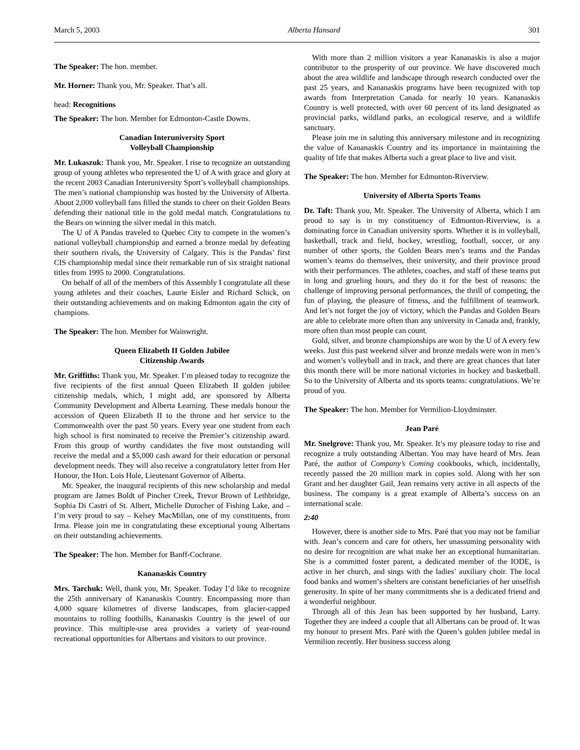March 5, 2003 Alberta Hansard 301
The Speaker: The hon. member.
Mr. Horner: Thank you, Mr. Speaker. That’s all.
head: Recognitions
The Speaker: The hon. Member for Edmonton-Castle Downs.
Canadian Interuniversity Sport
Volleyball Championship
Mr. Lukaszuk: Thank you, Mr. Speaker. I rise to recognize an outstanding group of young athletes who represented the U of A with grace and glory at the recent 2003 Canadian Interuniversity Sport’s volleyball championships. The men’s national championship was hosted by the University of Alberta. About 2,000 volleyball fans filled the stands to cheer on their Golden Bears defending their national title in the gold medal match. Congratulations to the Bears on winning the silver medal in this match.
The U of A Pandas traveled to Quebec City to compete in the women’s national volleyball championship and earned a bronze medal by defeating their southern rivals, the University of Calgary. This is the Pandas’ first CIS championship medal since their remarkable run of six straight national titles from 1995 to 2000. Congratulations.
On behalf of all of the members of this Assembly I congratulate all these young athletes and their coaches, Laurie Eisler and Richard Schick, on their outstanding achievements and on making Edmonton again the city of champions.
The Speaker: The hon. Member for Wainwright.
Queen Elizabeth II Golden Jubilee
Citizenship Awards
Mr. Griffiths: Thank you, Mr. Speaker. I’m pleased today to recognize the five recipients of the first annual Queen Elizabeth II golden jubilee citizenship medals, which, I might add, are sponsored by Alberta Community Development and Alberta Learning. These medals honour the accession of Queen Elizabeth II to the throne and her service to the Commonwealth over the past 50 years. Every year one student from each high school is first nominated to receive the Premier’s citizenship award. From this group of worthy candidates the five most outstanding will receive the medal and a $5,000 cash award for their education or personal development needs. They will also receive a congratulatory letter from Her Honour, the Hon. Lois Hole, Lieutenant Governor of Alberta.
Mr. Speaker, the inaugural recipients of this new scholarship and medal program are James Boldt of Pincher Creek, Trevor Brown of Lethbridge, Sophia Di Castri of St. Albert, Michelle Durocher of Fishing Lake, and – I’m very proud to say – Kelsey MacMillan, one of my constituents, from Irma. Please join me in congratulating these exceptional young Albertans on their outstanding achievements.
The Speaker: The hon. Member for Banff-Cochrane.
Kananaskis Country
Mrs. Tarchuk: Well, thank you, Mr. Speaker. Today I’d like to recognize the 25th anniversary of Kananaskis Country. Encompassing more than 4,000 square kilometres of diverse landscapes, from glacier-capped mountains to rolling foothills, Kananaskis Country is the jewel of our province. This multiple-use area provides a variety of year-round recreational opportunities for Albertans and visitors to our province.
With more than 2 million visitors a year Kananaskis is also a major contributor to the prosperity of our province. We have discovered much about the area wildlife and landscape through research conducted over the past 25 years, and Kananaskis programs have been recognized with top awards from Interpretation Canada for nearly 10 years. Kananaskis Country is well protected, with over 60 percent of its land designated as provincial parks, wildland parks, an ecological reserve, and a wildlife sanctuary.
Please join me in saluting this anniversary milestone and in recognizing the value of Kananaskis Country and its importance in maintaining the quality of life that makes Alberta such a great place to live and visit.
The Speaker: The hon. Member for Edmonton-Riverview.
University of Alberta Sports Teams
Dr. Taft: Thank you, Mr. Speaker. The University of Alberta, which I am proud to say is in my constituency of Edmonton-Riverview, is a dominating force in Canadian university sports. Whether it is in volleyball, basketball, track and field, hockey, wrestling, football, soccer, or any number of other sports, the Golden Bears men’s teams and the Pandas women’s teams do themselves, their university, and their province proud with their performances. The athletes, coaches, and staff of these teams put in long and grueling hours, and they do it for the best of reasons: the challenge of improving personal performances, the thrill of competing, the fun of playing, the pleasure of fitness, and the fulfillment of teamwork. And let’s not forget the joy of victory, which the Pandas and Golden Bears are able to celebrate more often than any university in Canada and, frankly, more often than most people can count.
Gold, silver, and bronze championships are won by the U of A every few weeks. Just this past weekend silver and bronze medals were won in men’s and women’s volleyball and in track, and there are great chances that later this month there will be more national victories in hockey and basketball. So to the University of Alberta and its sports teams: congratulations. We’re proud of you.
The Speaker: The hon. Member for Vermilion-Lloydminster.
Jean Paré
Mr. Snelgrove: Thank you, Mr. Speaker. It’s my pleasure today to rise and recognize a truly outstanding Albertan. You may have heard of Mrs. Jean Paré, the author of Company’s Coming cookbooks, which, incidentally, recently passed the 20 million mark in copies sold. Along with her son Grant and her daughter Gail, Jean remains very active in all aspects of the business. The company is a great example of Alberta’s success on an international scale.
2:40
However, there is another side to Mrs. Paré that you may not be familiar with. Jean’s concern and care for others, her unassuming personality with no desire for recognition are what make her an exceptional humanitarian. She is a committed foster parent, a dedicated member of the IODE, is active in her church, and sings with the ladies’ auxiliary choir. The local food banks and women’s shelters are constant beneficiaries of her unselfish generosity. In spite of her many commitments she is a dedicated friend and a wonderful neighbour.
Through all of this Jean has been supported by her husband, Larry. Together they are indeed a couple that all Albertans can be proud of. It was my honour to present Mrs. Paré with the Queen’s golden jubilee medal in Vermilion recently. Her business success along